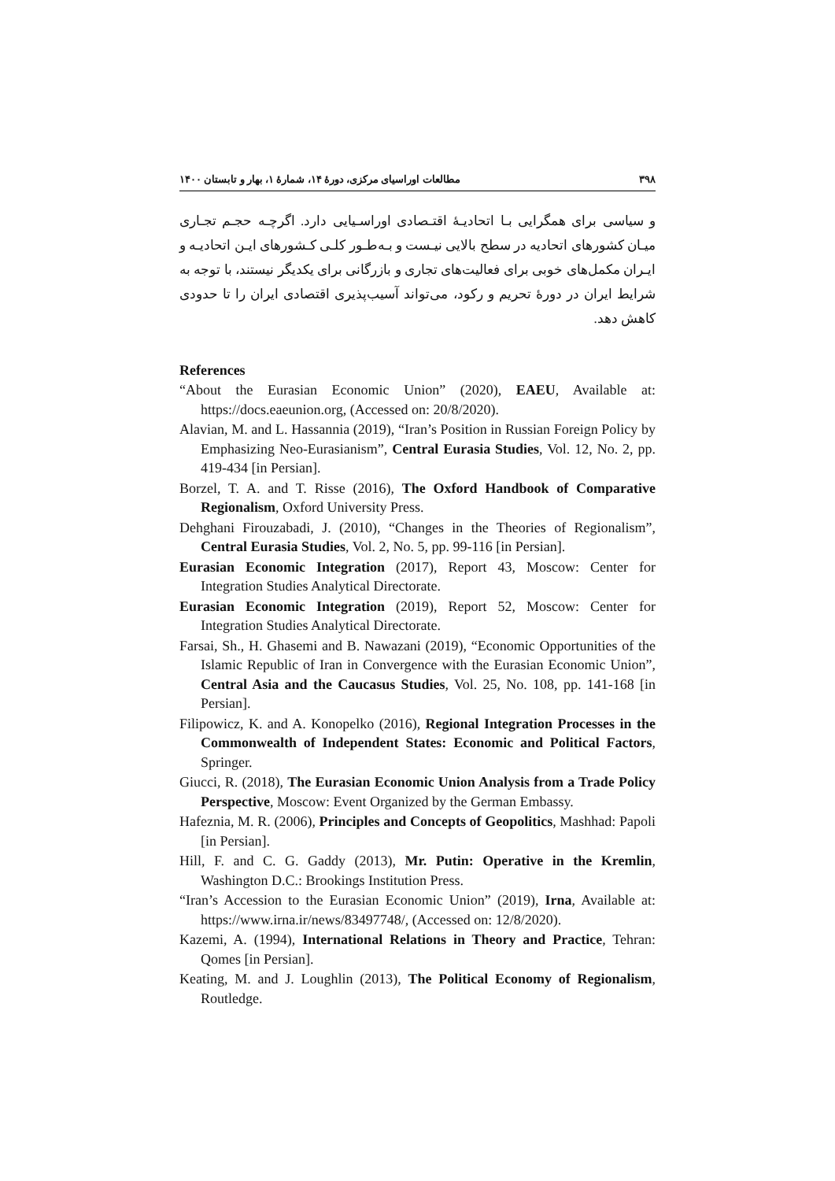۳۹۸ مطالعات اوراسیای مرکزی، دورهٔ ۱۴، شمارهٔ ۱، بهار و تابستان ۱۴۰۰
و سیاسی برای همگرایی بـا اتحادیـهٔ اقتـصادی اوراسـیایی دارد. اگرچـه حجـم تجـاری میـان کشورهای اتحادیه در سطح بالایی نیـست و بـه‌طـور کلـی کـشورهای ایـن اتحادیـه و ایـران مکمل‌های خوبی برای فعالیت‌های تجاری و بازرگانی برای یکدیگر نیستند، با توجه به شرایط ایران در دورهٔ تحریم و رکود، می‌تواند آسیب‌پذیری اقتصادی ایران را تا حدودی کاهش دهد.
References
“About the Eurasian Economic Union” (2020), EAEU, Available at: https://docs.eaeunion.org, (Accessed on: 20/8/2020).
Alavian, M. and L. Hassannia (2019), “Iran’s Position in Russian Foreign Policy by Emphasizing Neo-Eurasianism”, Central Eurasia Studies, Vol. 12, No. 2, pp. 419-434 [in Persian].
Borzel, T. A. and T. Risse (2016), The Oxford Handbook of Comparative Regionalism, Oxford University Press.
Dehghani Firouzabadi, J. (2010), “Changes in the Theories of Regionalism”, Central Eurasia Studies, Vol. 2, No. 5, pp. 99-116 [in Persian].
Eurasian Economic Integration (2017), Report 43, Moscow: Center for Integration Studies Analytical Directorate.
Eurasian Economic Integration (2019), Report 52, Moscow: Center for Integration Studies Analytical Directorate.
Farsai, Sh., H. Ghasemi and B. Nawazani (2019), “Economic Opportunities of the Islamic Republic of Iran in Convergence with the Eurasian Economic Union”, Central Asia and the Caucasus Studies, Vol. 25, No. 108, pp. 141-168 [in Persian].
Filipowicz, K. and A. Konopelko (2016), Regional Integration Processes in the Commonwealth of Independent States: Economic and Political Factors, Springer.
Giucci, R. (2018), The Eurasian Economic Union Analysis from a Trade Policy Perspective, Moscow: Event Organized by the German Embassy.
Hafeznia, M. R. (2006), Principles and Concepts of Geopolitics, Mashhad: Papoli [in Persian].
Hill, F. and C. G. Gaddy (2013), Mr. Putin: Operative in the Kremlin, Washington D.C.: Brookings Institution Press.
“Iran’s Accession to the Eurasian Economic Union” (2019), Irna, Available at: https://www.irna.ir/news/83497748/, (Accessed on: 12/8/2020).
Kazemi, A. (1994), International Relations in Theory and Practice, Tehran: Qomes [in Persian].
Keating, M. and J. Loughlin (2013), The Political Economy of Regionalism, Routledge.